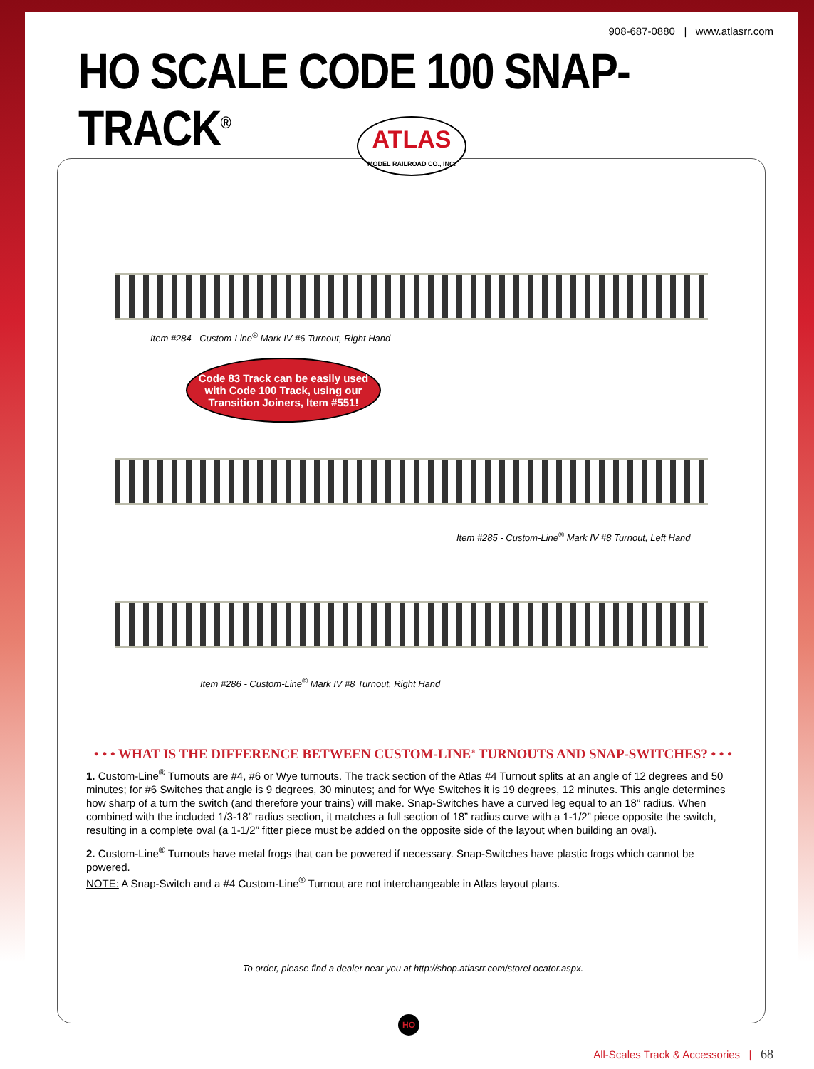908-687-0880 | www.atlasrr.com
HO SCALE CODE 100 SNAP-TRACK<sup>®</sup>
ATLAS
MODEL RAILROAD CO., INC.
Item #284 - Custom-Line<sup>®</sup> Mark IV #6 Turnout, Right Hand
Code 83 Track can be easily used with Code 100 Track, using our Transition Joiners, Item #551!
Item #285 - Custom-Line<sup>®</sup> Mark IV #8 Turnout, Left Hand
Item #286 - Custom-Line<sup>®</sup> Mark IV #8 Turnout, Right Hand
• • • WHAT IS THE DIFFERENCE BETWEEN CUSTOM-LINE<sup>®</sup> TURNOUTS AND SNAP-SWITCHES? • • •
1. Custom-Line<sup>®</sup> Turnouts are #4, #6 or Wye turnouts. The track section of the Atlas #4 Turnout splits at an angle of 12 degrees and 50 minutes; for #6 Switches that angle is 9 degrees, 30 minutes; and for Wye Switches it is 19 degrees, 12 minutes. This angle determines how sharp of a turn the switch (and therefore your trains) will make. Snap-Switches have a curved leg equal to an 18” radius. When combined with the included 1/3-18” radius section, it matches a full section of 18” radius curve with a 1-1/2” piece opposite the switch, resulting in a complete oval (a 1-1/2” fitter piece must be added on the opposite side of the layout when building an oval).
2. Custom-Line<sup>®</sup> Turnouts have metal frogs that can be powered if necessary. Snap-Switches have plastic frogs which cannot be powered.
NOTE: A Snap-Switch and a #4 Custom-Line<sup>®</sup> Turnout are not interchangeable in Atlas layout plans.
To order, please find a dealer near you at http://shop.atlasrr.com/storeLocator.aspx.
HO
All-Scales Track & Accessories | 68